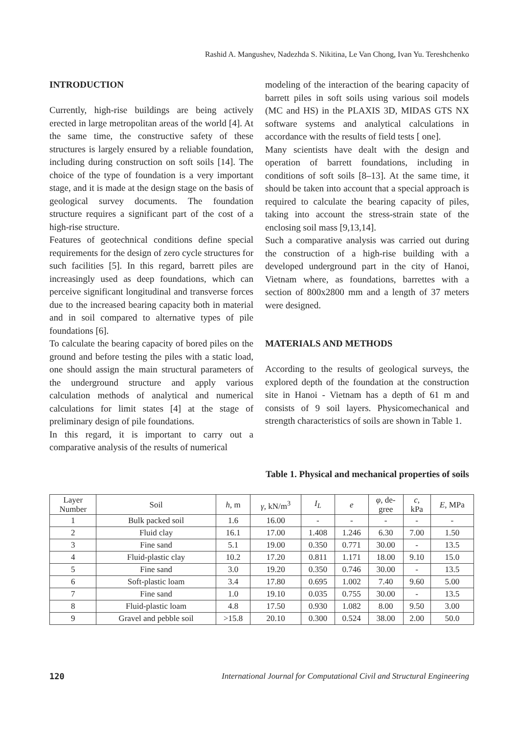Rashid A. Mangushev, Nadezhda S. Nikitina, Le Van Chong, Ivan Yu. Tereshchenko
INTRODUCTION
Currently, high-rise buildings are being actively erected in large metropolitan areas of the world [4]. At the same time, the constructive safety of these structures is largely ensured by a reliable foundation, including during construction on soft soils [14]. The choice of the type of foundation is a very important stage, and it is made at the design stage on the basis of geological survey documents. The foundation structure requires a significant part of the cost of a high-rise structure.
Features of geotechnical conditions define special requirements for the design of zero cycle structures for such facilities [5]. In this regard, barrett piles are increasingly used as deep foundations, which can perceive significant longitudinal and transverse forces due to the increased bearing capacity both in material and in soil compared to alternative types of pile foundations [6].
To calculate the bearing capacity of bored piles on the ground and before testing the piles with a static load, one should assign the main structural parameters of the underground structure and apply various calculation methods of analytical and numerical calculations for limit states [4] at the stage of preliminary design of pile foundations.
In this regard, it is important to carry out a comparative analysis of the results of numerical
modeling of the interaction of the bearing capacity of barrett piles in soft soils using various soil models (MC and HS) in the PLAXIS 3D, MIDAS GTS NX software systems and analytical calculations in accordance with the results of field tests [ one].
Many scientists have dealt with the design and operation of barrett foundations, including in conditions of soft soils [8–13]. At the same time, it should be taken into account that a special approach is required to calculate the bearing capacity of piles, taking into account the stress-strain state of the enclosing soil mass [9,13,14].
Such a comparative analysis was carried out during the construction of a high-rise building with a developed underground part in the city of Hanoi, Vietnam where, as foundations, barrettes with a section of 800x2800 mm and a length of 37 meters were designed.
MATERIALS AND METHODS
According to the results of geological surveys, the explored depth of the foundation at the construction site in Hanoi - Vietnam has a depth of 61 m and consists of 9 soil layers. Physicomechanical and strength characteristics of soils are shown in Table 1.
Table 1. Physical and mechanical properties of soils
| Layer Number | Soil | h , m | γ , kN/m<sup>3</sup> | I<sub>L</sub> | e | φ , de- gree | c , kPa | E , MPa |
| --- | --- | --- | --- | --- | --- | --- | --- | --- |
| 1 | Bulk packed soil | 1.6 | 16.00 | - | - | - | - | - |
| 2 | Fluid clay | 16.1 | 17.00 | 1.408 | 1.246 | 6.30 | 7.00 | 1.50 |
| 3 | Fine sand | 5.1 | 19.00 | 0.350 | 0.771 | 30.00 | - | 13.5 |
| 4 | Fluid-plastic clay | 10.2 | 17.20 | 0.811 | 1.171 | 18.00 | 9.10 | 15.0 |
| 5 | Fine sand | 3.0 | 19.20 | 0.350 | 0.746 | 30.00 | - | 13.5 |
| 6 | Soft-plastic loam | 3.4 | 17.80 | 0.695 | 1.002 | 7.40 | 9.60 | 5.00 |
| 7 | Fine sand | 1.0 | 19.10 | 0.035 | 0.755 | 30.00 | - | 13.5 |
| 8 | Fluid-plastic loam | 4.8 | 17.50 | 0.930 | 1.082 | 8.00 | 9.50 | 3.00 |
| 9 | Gravel and pebble soil | >15.8 | 20.10 | 0.300 | 0.524 | 38.00 | 2.00 | 50.0 |
120 International Journal for Computational Civil and Structural Engineering